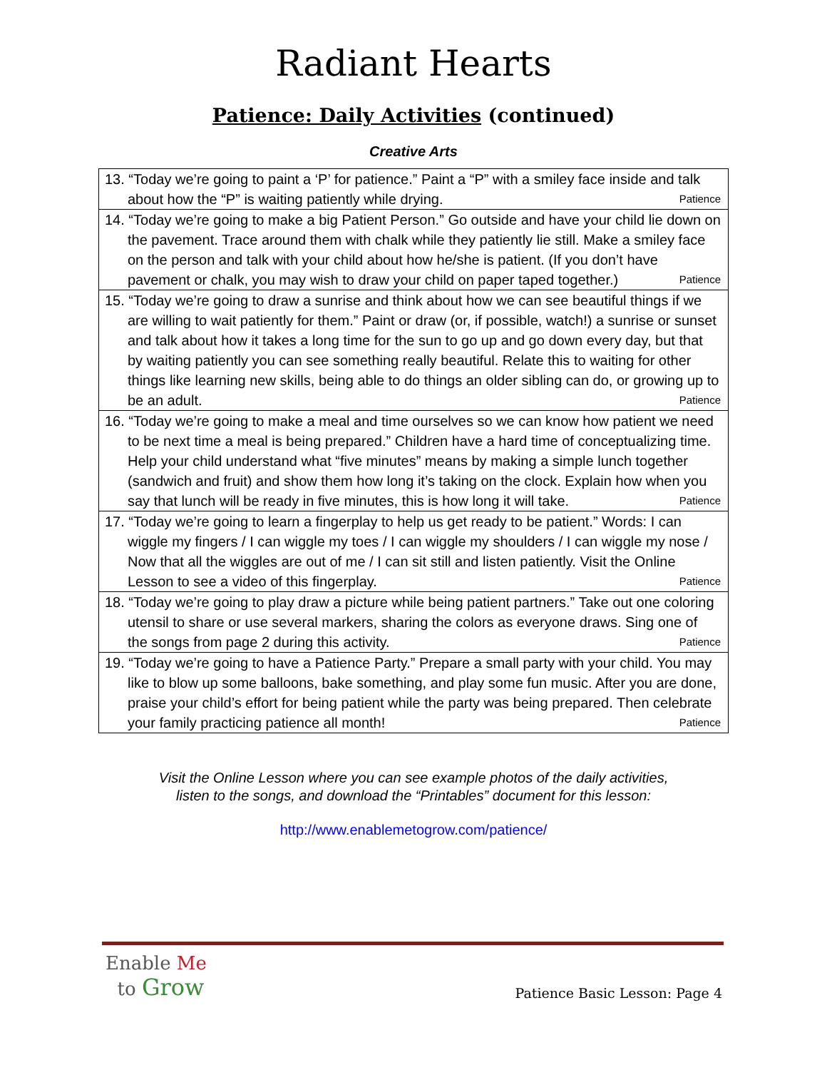Radiant Hearts
Patience: Daily Activities (continued)
Creative Arts
| 13. “Today we’re going to paint a ‘P’ for patience.” Paint a “P” with a smiley face inside and talk about how the “P” is waiting patiently while drying. Patience |
| 14. “Today we’re going to make a big Patient Person.” Go outside and have your child lie down on the pavement. Trace around them with chalk while they patiently lie still. Make a smiley face on the person and talk with your child about how he/she is patient. (If you don’t have pavement or chalk, you may wish to draw your child on paper taped together.) Patience |
| 15. “Today we’re going to draw a sunrise and think about how we can see beautiful things if we are willing to wait patiently for them.” Paint or draw (or, if possible, watch!) a sunrise or sunset and talk about how it takes a long time for the sun to go up and go down every day, but that by waiting patiently you can see something really beautiful. Relate this to waiting for other things like learning new skills, being able to do things an older sibling can do, or growing up to be an adult. Patience |
| 16. “Today we’re going to make a meal and time ourselves so we can know how patient we need to be next time a meal is being prepared.” Children have a hard time of conceptualizing time. Help your child understand what “five minutes” means by making a simple lunch together (sandwich and fruit) and show them how long it’s taking on the clock. Explain how when you say that lunch will be ready in five minutes, this is how long it will take. Patience |
| 17. “Today we’re going to learn a fingerplay to help us get ready to be patient.” Words: I can wiggle my fingers / I can wiggle my toes / I can wiggle my shoulders / I can wiggle my nose / Now that all the wiggles are out of me / I can sit still and listen patiently. Visit the Online Lesson to see a video of this fingerplay. Patience |
| 18. “Today we’re going to play draw a picture while being patient partners.” Take out one coloring utensil to share or use several markers, sharing the colors as everyone draws. Sing one of the songs from page 2 during this activity. Patience |
| 19. “Today we’re going to have a Patience Party.” Prepare a small party with your child. You may like to blow up some balloons, bake something, and play some fun music. After you are done, praise your child’s effort for being patient while the party was being prepared. Then celebrate your family practicing patience all month! Patience |
Visit the Online Lesson where you can see example photos of the daily activities,
listen to the songs, and download the “Printables” document for this lesson:
http://www.enablemetogrow.com/patience/
Enable Me
to Grow
Patience Basic Lesson: Page 4